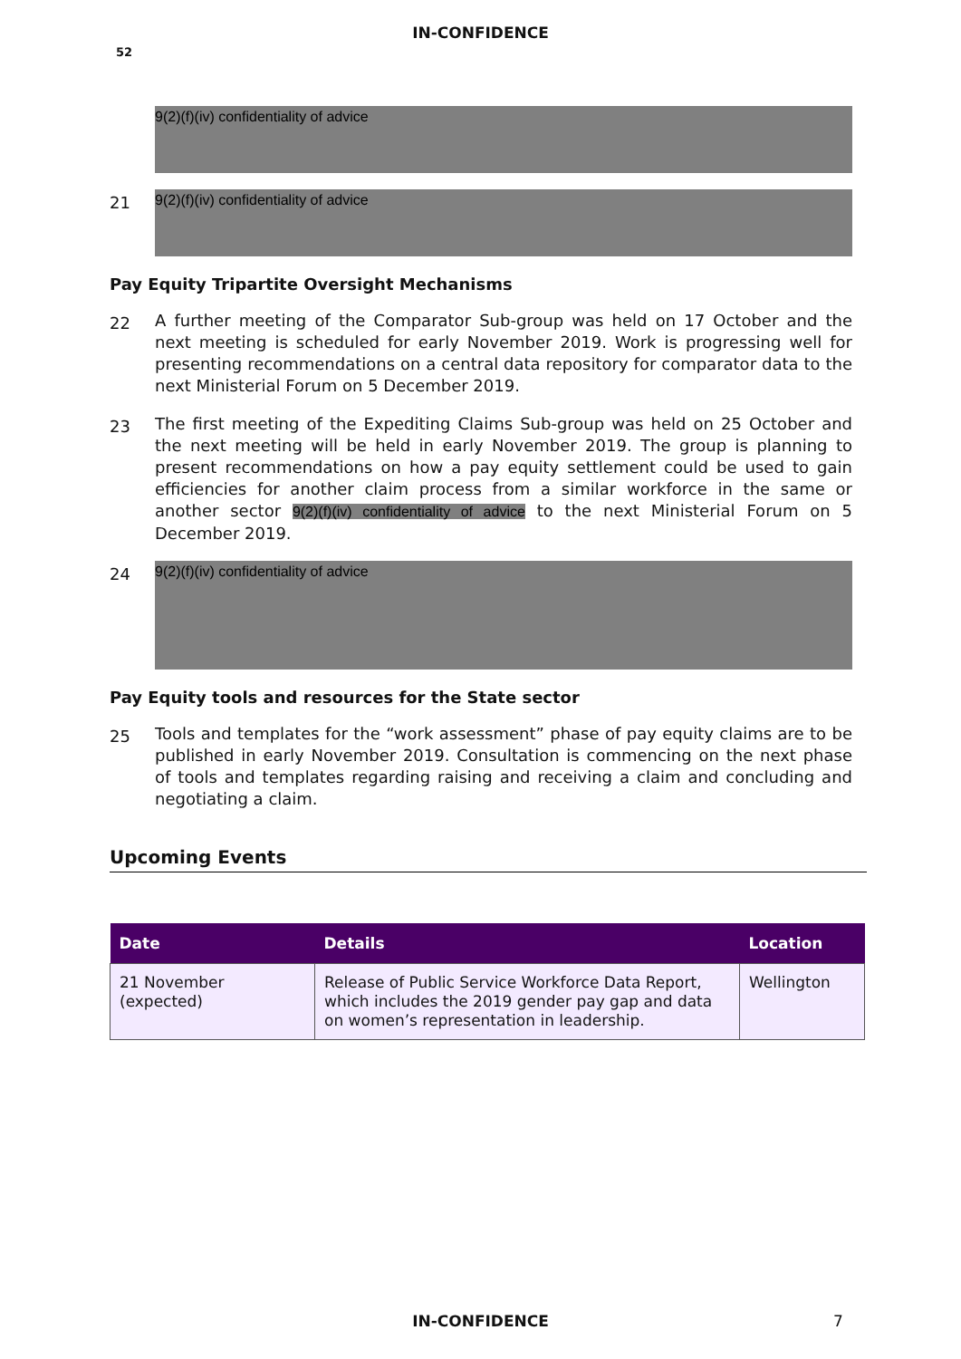IN-CONFIDENCE
52
9(2)(f)(iv) confidentiality of advice
21
9(2)(f)(iv) confidentiality of advice
Pay Equity Tripartite Oversight Mechanisms
22
A further meeting of the Comparator Sub-group was held on 17 October and the next meeting is scheduled for early November 2019. Work is progressing well for presenting recommendations on a central data repository for comparator data to the next Ministerial Forum on 5 December 2019.
23
The first meeting of the Expediting Claims Sub-group was held on 25 October and the next meeting will be held in early November 2019. The group is planning to present recommendations on how a pay equity settlement could be used to gain efficiencies for another claim process from a similar workforce in the same or another sector 9(2)(f)(iv) confidentiality of advice to the next Ministerial Forum on 5 December 2019.
24
9(2)(f)(iv) confidentiality of advice
Pay Equity tools and resources for the State sector
25
Tools and templates for the “work assessment” phase of pay equity claims are to be published in early November 2019. Consultation is commencing on the next phase of tools and templates regarding raising and receiving a claim and concluding and negotiating a claim.
Upcoming Events
| Date | Details | Location |
| --- | --- | --- |
| 21 November (expected) | Release of Public Service Workforce Data Report, which includes the 2019 gender pay gap and data on women’s representation in leadership. | Wellington |
IN-CONFIDENCE 7